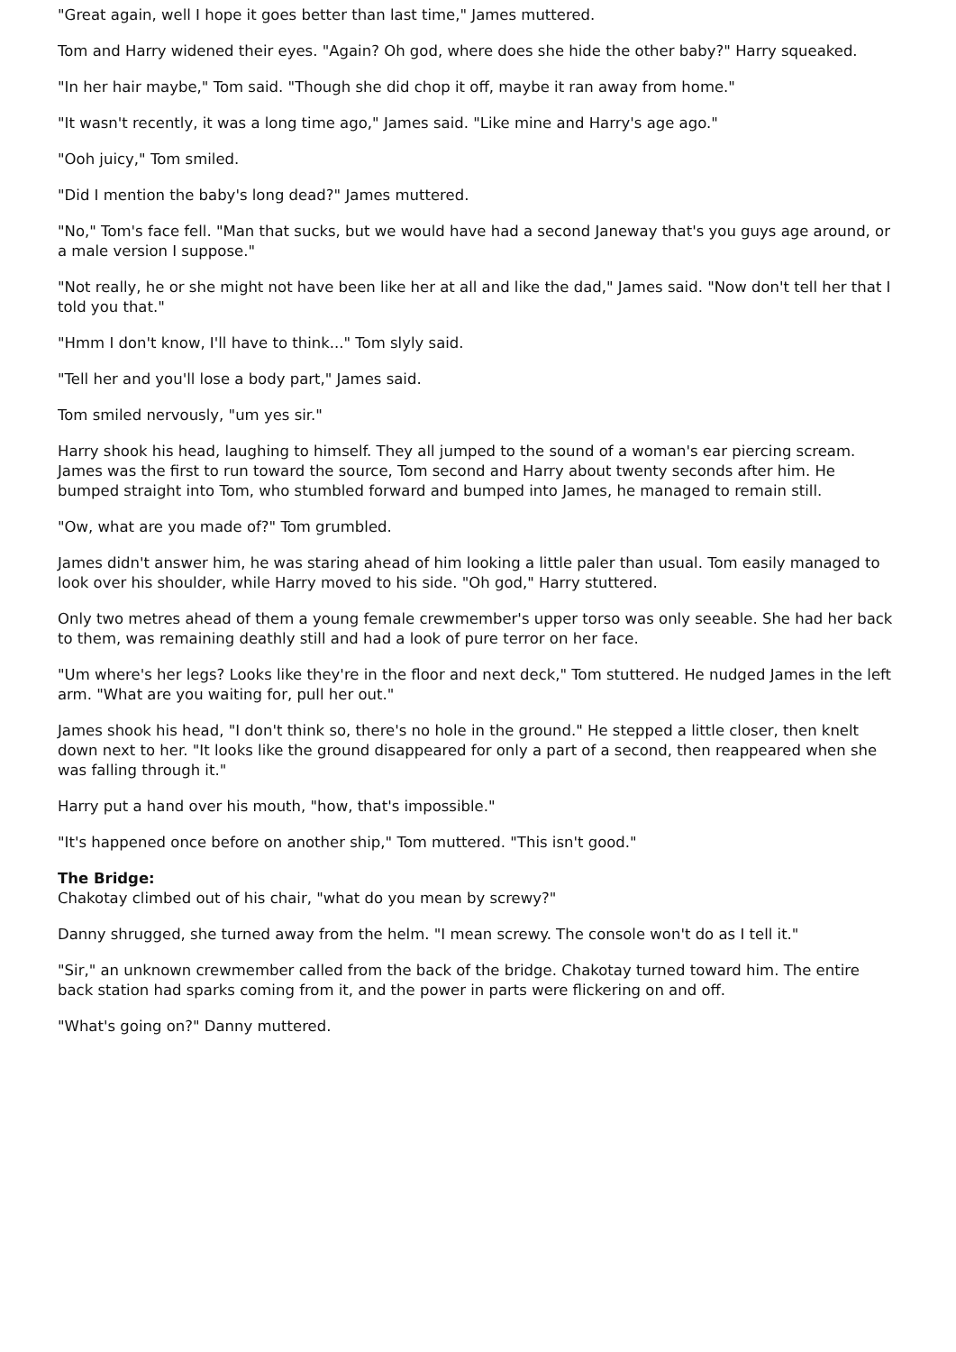"Great again, well I hope it goes better than last time," James muttered.
Tom and Harry widened their eyes. "Again? Oh god, where does she hide the other baby?" Harry squeaked.
"In her hair maybe," Tom said. "Though she did chop it off, maybe it ran away from home."
"It wasn't recently, it was a long time ago," James said. "Like mine and Harry's age ago."
"Ooh juicy," Tom smiled.
"Did I mention the baby's long dead?" James muttered.
"No," Tom's face fell. "Man that sucks, but we would have had a second Janeway that's you guys age around, or a male version I suppose."
"Not really, he or she might not have been like her at all and like the dad," James said. "Now don't tell her that I told you that."
"Hmm I don't know, I'll have to think..." Tom slyly said.
"Tell her and you'll lose a body part," James said.
Tom smiled nervously, "um yes sir."
Harry shook his head, laughing to himself. They all jumped to the sound of a woman's ear piercing scream. James was the first to run toward the source, Tom second and Harry about twenty seconds after him. He bumped straight into Tom, who stumbled forward and bumped into James, he managed to remain still.
"Ow, what are you made of?" Tom grumbled.
James didn't answer him, he was staring ahead of him looking a little paler than usual. Tom easily managed to look over his shoulder, while Harry moved to his side. "Oh god," Harry stuttered.
Only two metres ahead of them a young female crewmember's upper torso was only seeable. She had her back to them, was remaining deathly still and had a look of pure terror on her face.
"Um where's her legs? Looks like they're in the floor and next deck," Tom stuttered. He nudged James in the left arm. "What are you waiting for, pull her out."
James shook his head, "I don't think so, there's no hole in the ground." He stepped a little closer, then knelt down next to her. "It looks like the ground disappeared for only a part of a second, then reappeared when she was falling through it."
Harry put a hand over his mouth, "how, that's impossible."
"It's happened once before on another ship," Tom muttered. "This isn't good."
The Bridge:
Chakotay climbed out of his chair, "what do you mean by screwy?"
Danny shrugged, she turned away from the helm. "I mean screwy. The console won't do as I tell it."
"Sir," an unknown crewmember called from the back of the bridge. Chakotay turned toward him. The entire back station had sparks coming from it, and the power in parts were flickering on and off.
"What's going on?" Danny muttered.